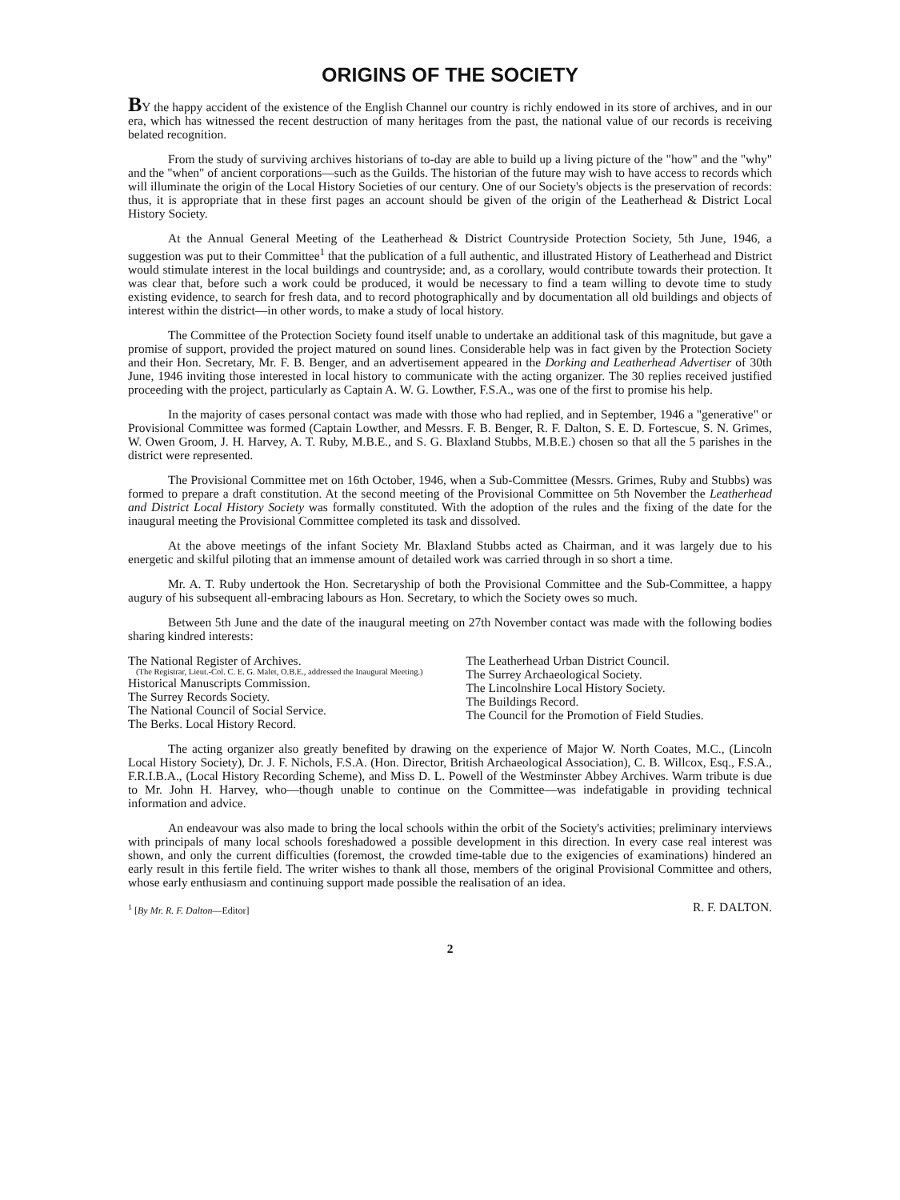ORIGINS OF THE SOCIETY
BY the happy accident of the existence of the English Channel our country is richly endowed in its store of archives, and in our era, which has witnessed the recent destruction of many heritages from the past, the national value of our records is receiving belated recognition.
From the study of surviving archives historians of to-day are able to build up a living picture of the "how" and the "why" and the "when" of ancient corporations—such as the Guilds. The historian of the future may wish to have access to records which will illuminate the origin of the Local History Societies of our century. One of our Society's objects is the preservation of records: thus, it is appropriate that in these first pages an account should be given of the origin of the Leatherhead & District Local History Society.
At the Annual General Meeting of the Leatherhead & District Countryside Protection Society, 5th June, 1946, a suggestion was put to their Committee<sup>1</sup> that the publication of a full authentic, and illustrated History of Leatherhead and District would stimulate interest in the local buildings and countryside; and, as a corollary, would contribute towards their protection. It was clear that, before such a work could be produced, it would be necessary to find a team willing to devote time to study existing evidence, to search for fresh data, and to record photographically and by documentation all old buildings and objects of interest within the district—in other words, to make a study of local history.
The Committee of the Protection Society found itself unable to undertake an additional task of this magnitude, but gave a promise of support, provided the project matured on sound lines. Considerable help was in fact given by the Protection Society and their Hon. Secretary, Mr. F. B. Benger, and an advertisement appeared in the Dorking and Leatherhead Advertiser of 30th June, 1946 inviting those interested in local history to communicate with the acting organizer. The 30 replies received justified proceeding with the project, particularly as Captain A. W. G. Lowther, F.S.A., was one of the first to promise his help.
In the majority of cases personal contact was made with those who had replied, and in September, 1946 a "generative" or Provisional Committee was formed (Captain Lowther, and Messrs. F. B. Benger, R. F. Dalton, S. E. D. Fortescue, S. N. Grimes, W. Owen Groom, J. H. Harvey, A. T. Ruby, M.B.E., and S. G. Blaxland Stubbs, M.B.E.) chosen so that all the 5 parishes in the district were represented.
The Provisional Committee met on 16th October, 1946, when a Sub-Committee (Messrs. Grimes, Ruby and Stubbs) was formed to prepare a draft constitution. At the second meeting of the Provisional Committee on 5th November the Leatherhead and District Local History Society was formally constituted. With the adoption of the rules and the fixing of the date for the inaugural meeting the Provisional Committee completed its task and dissolved.
At the above meetings of the infant Society Mr. Blaxland Stubbs acted as Chairman, and it was largely due to his energetic and skilful piloting that an immense amount of detailed work was carried through in so short a time.
Mr. A. T. Ruby undertook the Hon. Secretaryship of both the Provisional Committee and the Sub-Committee, a happy augury of his subsequent all-embracing labours as Hon. Secretary, to which the Society owes so much.
Between 5th June and the date of the inaugural meeting on 27th November contact was made with the following bodies sharing kindred interests:
The National Register of Archives.
(The Registrar, Lieut.-Col. C. E. G. Malet, O.B.E., addressed the Inaugural Meeting.)
Historical Manuscripts Commission.
The Surrey Records Society.
The National Council of Social Service.
The Berks. Local History Record.
The Leatherhead Urban District Council.
The Surrey Archaeological Society.
The Lincolnshire Local History Society.
The Buildings Record.
The Council for the Promotion of Field Studies.
The acting organizer also greatly benefited by drawing on the experience of Major W. North Coates, M.C., (Lincoln Local History Society), Dr. J. F. Nichols, F.S.A. (Hon. Director, British Archaeological Association), C. B. Willcox, Esq., F.S.A., F.R.I.B.A., (Local History Recording Scheme), and Miss D. L. Powell of the Westminster Abbey Archives. Warm tribute is due to Mr. John H. Harvey, who—though unable to continue on the Committee—was indefatigable in providing technical information and advice.
An endeavour was also made to bring the local schools within the orbit of the Society's activities; preliminary interviews with principals of many local schools foreshadowed a possible development in this direction. In every case real interest was shown, and only the current difficulties (foremost, the crowded time-table due to the exigencies of examinations) hindered an early result in this fertile field. The writer wishes to thank all those, members of the original Provisional Committee and others, whose early enthusiasm and continuing support made possible the realisation of an idea.
<sup>1</sup> [By Mr. R. F. Dalton—Editor] R. F. DALTON.
2